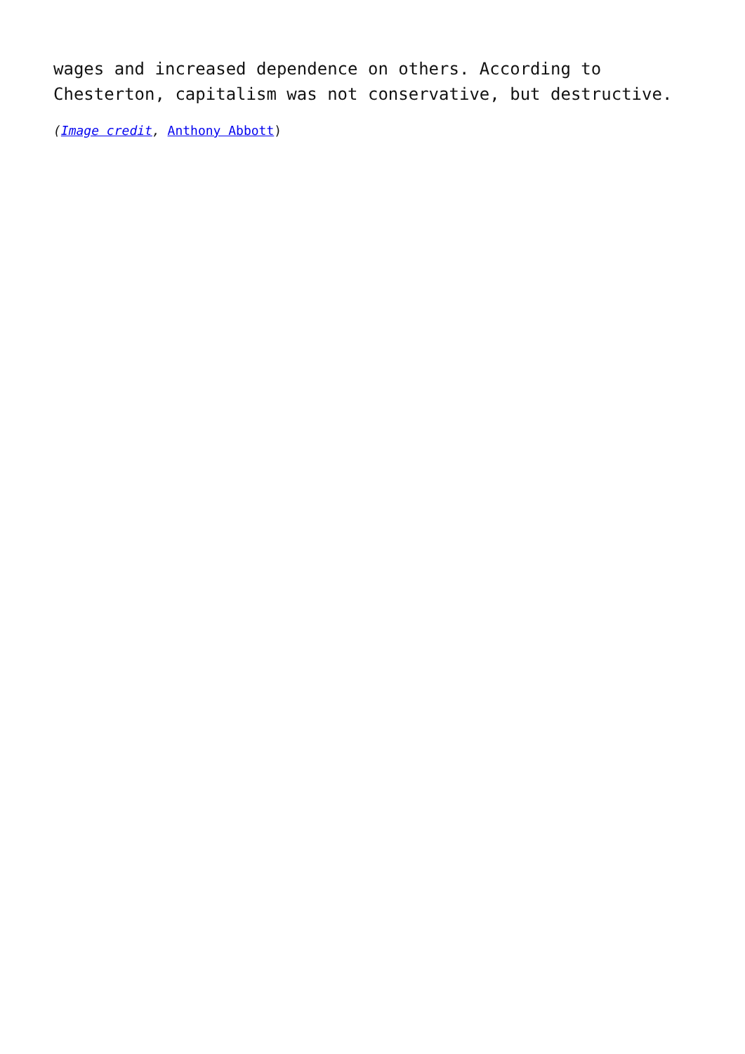wages and increased dependence on others. According to
Chesterton, capitalism was not conservative, but destructive.
(Image credit, Anthony Abbott)